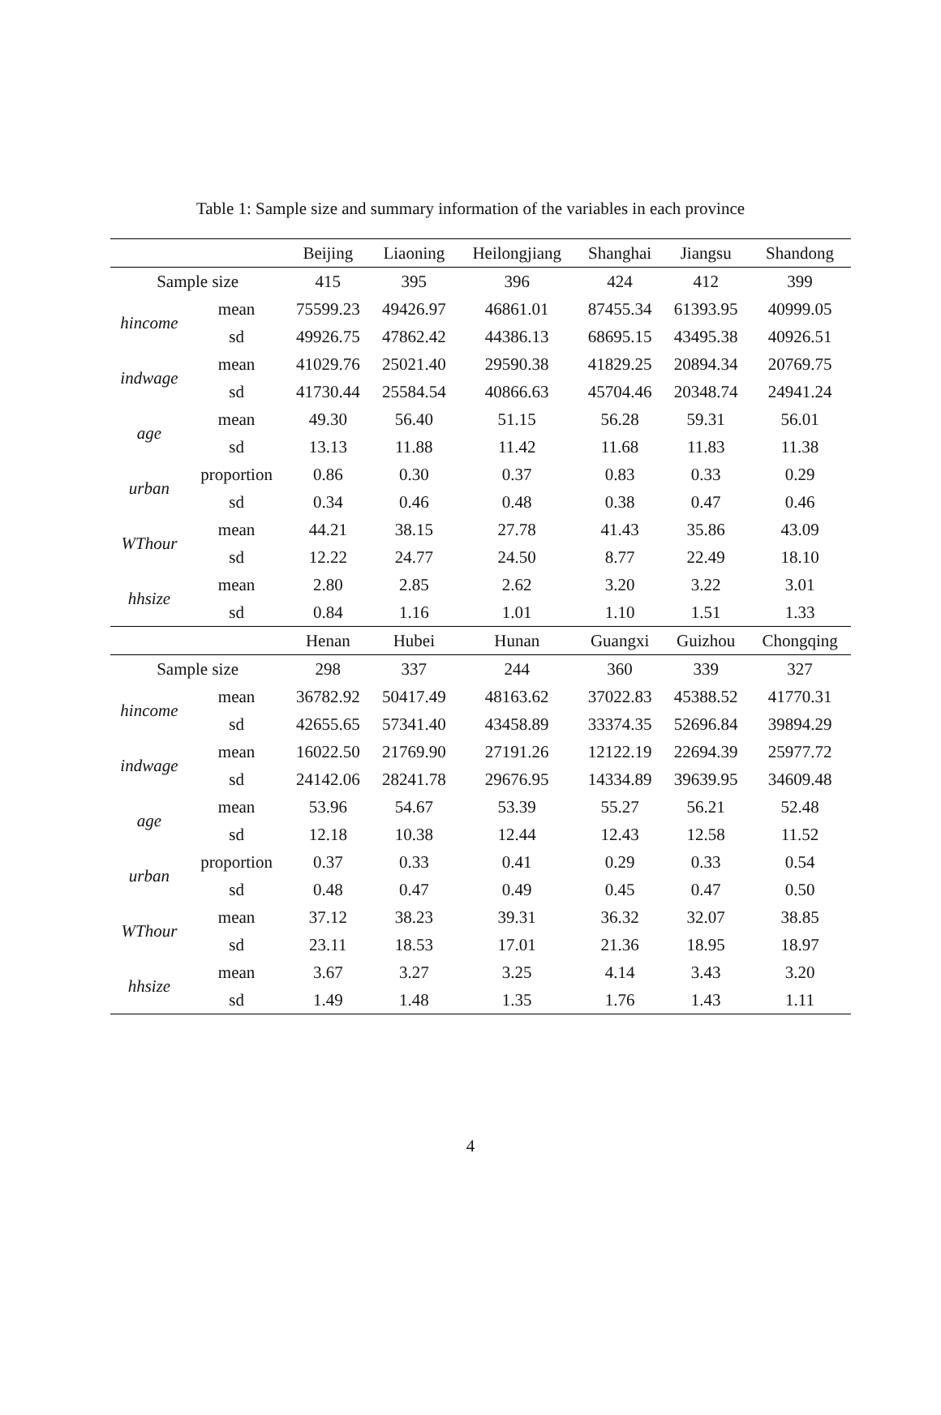Table 1: Sample size and summary information of the variables in each province
| | | Beijing | Liaoning | Heilongjiang | Shanghai | Jiangsu | Shandong |
| --- | --- | --- | --- | --- | --- | --- | --- |
| Sample size | | 415 | 395 | 396 | 424 | 412 | 399 |
| hincome | mean | 75599.23 | 49426.97 | 46861.01 | 87455.34 | 61393.95 | 40999.05 |
| | sd | 49926.75 | 47862.42 | 44386.13 | 68695.15 | 43495.38 | 40926.51 |
| indwage | mean | 41029.76 | 25021.40 | 29590.38 | 41829.25 | 20894.34 | 20769.75 |
| | sd | 41730.44 | 25584.54 | 40866.63 | 45704.46 | 20348.74 | 24941.24 |
| age | mean | 49.30 | 56.40 | 51.15 | 56.28 | 59.31 | 56.01 |
| | sd | 13.13 | 11.88 | 11.42 | 11.68 | 11.83 | 11.38 |
| urban | proportion | 0.86 | 0.30 | 0.37 | 0.83 | 0.33 | 0.29 |
| | sd | 0.34 | 0.46 | 0.48 | 0.38 | 0.47 | 0.46 |
| WThour | mean | 44.21 | 38.15 | 27.78 | 41.43 | 35.86 | 43.09 |
| | sd | 12.22 | 24.77 | 24.50 | 8.77 | 22.49 | 18.10 |
| hhsize | mean | 2.80 | 2.85 | 2.62 | 3.20 | 3.22 | 3.01 |
| | sd | 0.84 | 1.16 | 1.01 | 1.10 | 1.51 | 1.33 |
| | | Henan | Hubei | Hunan | Guangxi | Guizhou | Chongqing |
| Sample size | | 298 | 337 | 244 | 360 | 339 | 327 |
| hincome | mean | 36782.92 | 50417.49 | 48163.62 | 37022.83 | 45388.52 | 41770.31 |
| | sd | 42655.65 | 57341.40 | 43458.89 | 33374.35 | 52696.84 | 39894.29 |
| indwage | mean | 16022.50 | 21769.90 | 27191.26 | 12122.19 | 22694.39 | 25977.72 |
| | sd | 24142.06 | 28241.78 | 29676.95 | 14334.89 | 39639.95 | 34609.48 |
| age | mean | 53.96 | 54.67 | 53.39 | 55.27 | 56.21 | 52.48 |
| | sd | 12.18 | 10.38 | 12.44 | 12.43 | 12.58 | 11.52 |
| urban | proportion | 0.37 | 0.33 | 0.41 | 0.29 | 0.33 | 0.54 |
| | sd | 0.48 | 0.47 | 0.49 | 0.45 | 0.47 | 0.50 |
| WThour | mean | 37.12 | 38.23 | 39.31 | 36.32 | 32.07 | 38.85 |
| | sd | 23.11 | 18.53 | 17.01 | 21.36 | 18.95 | 18.97 |
| hhsize | mean | 3.67 | 3.27 | 3.25 | 4.14 | 3.43 | 3.20 |
| | sd | 1.49 | 1.48 | 1.35 | 1.76 | 1.43 | 1.11 |
4